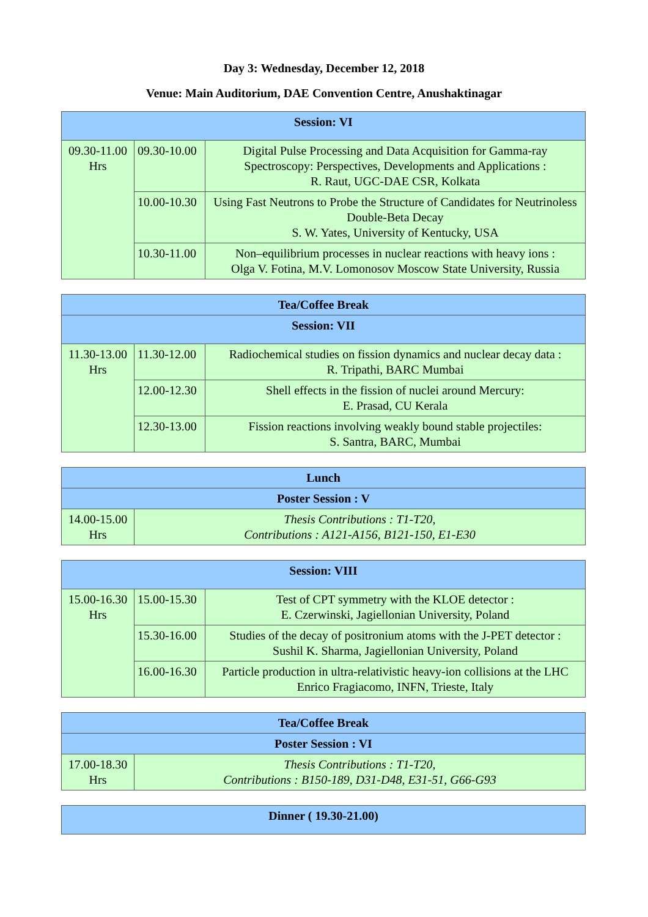Day 3: Wednesday, December 12, 2018
Venue: Main Auditorium, DAE Convention Centre, Anushaktinagar
| Session: VI | | |
| --- | --- | --- |
| 09.30-11.00 Hrs | 09.30-10.00 | Digital Pulse Processing and Data Acquisition for Gamma-ray Spectroscopy: Perspectives, Developments and Applications : R. Raut, UGC-DAE CSR, Kolkata |
| | 10.00-10.30 | Using Fast Neutrons to Probe the Structure of Candidates for Neutrinoless Double-Beta Decay S. W. Yates, University of Kentucky, USA |
| | 10.30-11.00 | Non–equilibrium processes in nuclear reactions with heavy ions : Olga V. Fotina, M.V. Lomonosov Moscow State University, Russia |
| Tea/Coffee Break | | |
| --- | --- | --- |
| Session: VII | | |
| 11.30-13.00 Hrs | 11.30-12.00 | Radiochemical studies on fission dynamics and nuclear decay data : R. Tripathi, BARC Mumbai |
| | 12.00-12.30 | Shell effects in the fission of nuclei around Mercury: E. Prasad, CU Kerala |
| | 12.30-13.00 | Fission reactions involving weakly bound stable projectiles: S. Santra, BARC, Mumbai |
| Lunch | |
| --- | --- |
| Poster Session : V | |
| 14.00-15.00 Hrs | Thesis Contributions : T1-T20, Contributions : A121-A156, B121-150, E1-E30 |
| Session: VIII | | |
| --- | --- | --- |
| 15.00-16.30 Hrs | 15.00-15.30 | Test of CPT symmetry with the KLOE detector : E. Czerwinski, Jagiellonian University, Poland |
| | 15.30-16.00 | Studies of the decay of positronium atoms with the J-PET detector : Sushil K. Sharma, Jagiellonian University, Poland |
| | 16.00-16.30 | Particle production in ultra-relativistic heavy-ion collisions at the LHC Enrico Fragiacomo, INFN, Trieste, Italy |
| Tea/Coffee Break | |
| --- | --- |
| Poster Session : VI | |
| 17.00-18.30 Hrs | Thesis Contributions : T1-T20, Contributions : B150-189, D31-D48, E31-51, G66-G93 |
| Dinner ( 19.30-21.00) |
| --- |